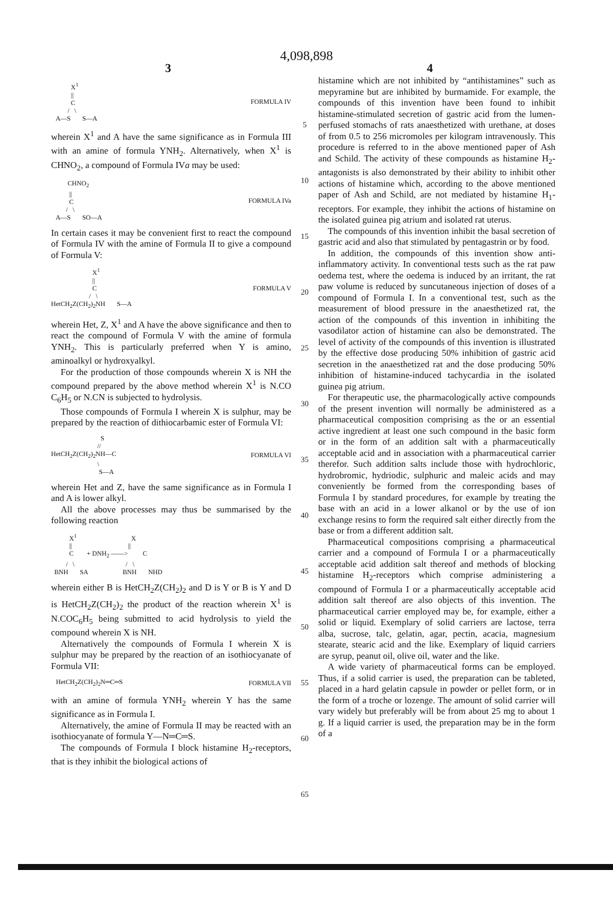4,098,898
3 4
X<sup>1</sup> || C / \ A—S S—A
FORMULA IV
wherein X<sup>1</sup> and A have the same significance as in Formula III with an amine of formula YNH<sub>2</sub>. Alternatively, when X<sup>1</sup> is CHNO<sub>2</sub>, a compound of Formula IVa may be used:
CHNO<sub>2</sub> || C / \ A—S SO—A
FORMULA IVa
In certain cases it may be convenient first to react the compound of Formula IV with the amine of Formula II to give a compound of Formula V:
X<sup>1</sup> || C / \ HetCH<sub>2</sub>Z(CH<sub>2</sub>)<sub>2</sub>NH S—A
FORMULA V
wherein Het, Z, X<sup>1</sup> and A have the above significance and then to react the compound of Formula V with the amine of formula YNH<sub>2</sub>. This is particularly preferred when Y is amino, aminoalkyl or hydroxyalkyl.
For the production of those compounds wherein X is NH the compound prepared by the above method wherein X<sup>1</sup> is N.CO C<sub>6</sub>H<sub>5</sub> or N.CN is subjected to hydrolysis.
Those compounds of Formula I wherein X is sulphur, may be prepared by the reaction of dithiocarbamic ester of Formula VI:
S // HetCH<sub>2</sub>Z(CH<sub>2</sub>)<sub>2</sub>NH—C \ S—A
FORMULA VI
wherein Het and Z, have the same significance as in Formula I and A is lower alkyl.
All the above processes may thus be summarised by the following reaction
X<sup>1</sup> X || || C + DNH<sub>2</sub> ——> C / \ / \ BNH SA BNH NHD
wherein either B is HetCH<sub>2</sub>Z(CH<sub>2</sub>)<sub>2</sub> and D is Y or B is Y and D is HetCH<sub>2</sub>Z(CH<sub>2</sub>)<sub>2</sub> the product of the reaction wherein X<sup>1</sup> is N.COC<sub>6</sub>H<sub>5</sub> being submitted to acid hydrolysis to yield the compound wherein X is NH.
Alternatively the compounds of Formula I wherein X is sulphur may be prepared by the reaction of an isothiocyanate of Formula VII:
HetCH<sub>2</sub>Z(CH<sub>2</sub>)<sub>2</sub>N═C═S
FORMULA VII
with an amine of formula YNH<sub>2</sub> wherein Y has the same significance as in Formula I.
Alternatively, the amine of Formula II may be reacted with an isothiocyanate of formula Y—N═C═S.
The compounds of Formula I block histamine H<sub>2</sub>-receptors, that is they inhibit the biological actions of
5
10
15
20
25
30
35
40
45
50
55
60
65
histamine which are not inhibited by “antihistamines” such as mepyramine but are inhibited by burmamide. For example, the compounds of this invention have been found to inhibit histamine-stimulated secretion of gastric acid from the lumen-perfused stomachs of rats anaesthetized with urethane, at doses of from 0.5 to 256 micromoles per kilogram intravenously. This procedure is referred to in the above mentioned paper of Ash and Schild. The activity of these compounds as histamine H<sub>2</sub>-antagonists is also demonstrated by their ability to inhibit other actions of histamine which, according to the above mentioned paper of Ash and Schild, are not mediated by histamine H<sub>1</sub>-receptors. For example, they inhibit the actions of histamine on the isolated guinea pig atrium and isolated rat uterus.
The compounds of this invention inhibit the basal secretion of gastric acid and also that stimulated by pentagastrin or by food.
In addition, the compounds of this invention show anti-inflammatory activity. In conventional tests such as the rat paw oedema test, where the oedema is induced by an irritant, the rat paw volume is reduced by suncutaneous injection of doses of a compound of Formula I. In a conventional test, such as the measurement of blood pressure in the anaesthetized rat, the action of the compounds of this invention in inhibiting the vasodilator action of histamine can also be demonstrated. The level of activity of the compounds of this invention is illustrated by the effective dose producing 50% inhibition of gastric acid secretion in the anaesthetized rat and the dose producing 50% inhibition of histamine-induced tachycardia in the isolated guinea pig atrium.
For therapeutic use, the pharmacologically active compounds of the present invention will normally be administered as a pharmaceutical composition comprising as the or an essential active ingredient at least one such compound in the basic form or in the form of an addition salt with a pharmaceutically acceptable acid and in association with a pharmaceutical carrier therefor. Such addition salts include those with hydrochloric, hydrobromic, hydriodic, sulphuric and maleic acids and may conveniently be formed from the corresponding bases of Formula I by standard procedures, for example by treating the base with an acid in a lower alkanol or by the use of ion exchange resins to form the required salt either directly from the base or from a different addition salt.
Pharmaceutical compositions comprising a pharmaceutical carrier and a compound of Formula I or a pharmaceutically acceptable acid addition salt thereof and methods of blocking histamine H<sub>2</sub>-receptors which comprise administering a compound of Formula I or a pharmaceutically acceptable acid addition salt thereof are also objects of this invention. The pharmaceutical carrier employed may be, for example, either a solid or liquid. Exemplary of solid carriers are lactose, terra alba, sucrose, talc, gelatin, agar, pectin, acacia, magnesium stearate, stearic acid and the like. Exemplary of liquid carriers are syrup, peanut oil, olive oil, water and the like.
A wide variety of pharmaceutical forms can be employed. Thus, if a solid carrier is used, the preparation can be tableted, placed in a hard gelatin capsule in powder or pellet form, or in the form of a troche or lozenge. The amount of solid carrier will vary widely but preferably will be from about 25 mg to about 1 g. If a liquid carrier is used, the preparation may be in the form of a